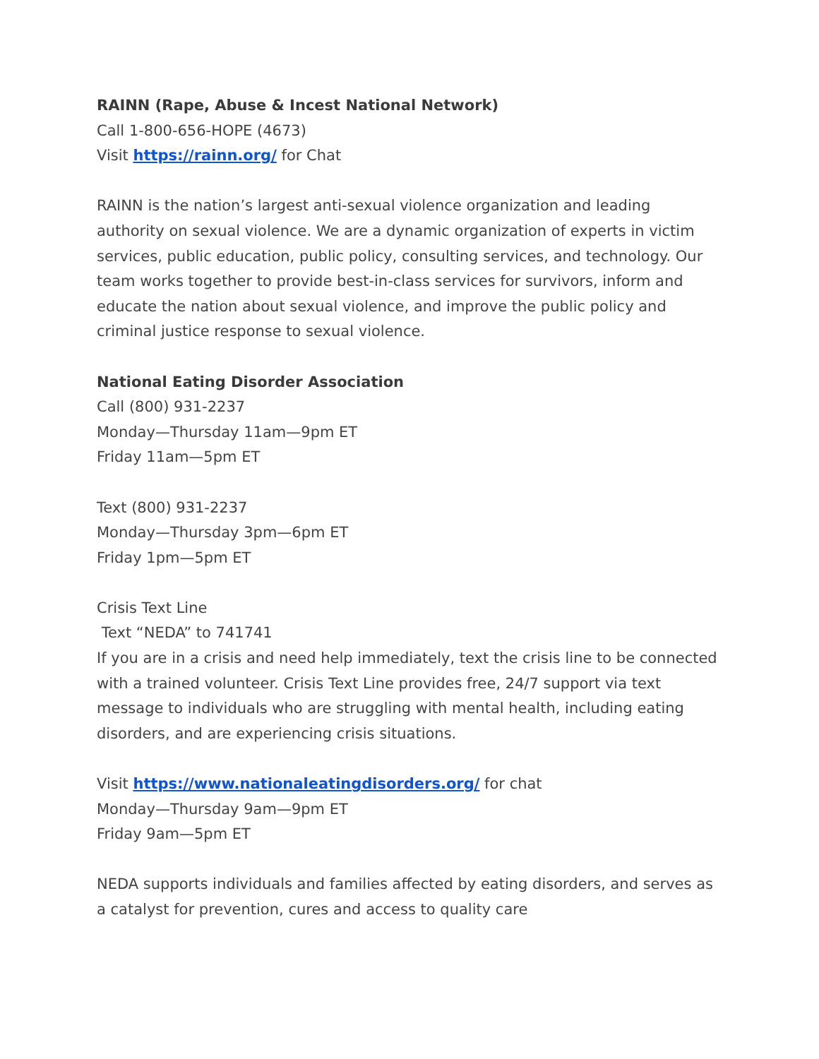RAINN (Rape, Abuse & Incest National Network)
Call 1-800-656-HOPE (4673)
Visit https://rainn.org/ for Chat
RAINN is the nation’s largest anti-sexual violence organization and leading authority on sexual violence. We are a dynamic organization of experts in victim services, public education, public policy, consulting services, and technology. Our team works together to provide best-in-class services for survivors, inform and educate the nation about sexual violence, and improve the public policy and criminal justice response to sexual violence.
National Eating Disorder Association
Call (800) 931-2237
Monday—Thursday 11am—9pm ET
Friday 11am—5pm ET
Text (800) 931-2237
Monday—Thursday 3pm—6pm ET
Friday 1pm—5pm ET
Crisis Text Line
Text “NEDA” to 741741
If you are in a crisis and need help immediately, text the crisis line to be connected with a trained volunteer. Crisis Text Line provides free, 24/7 support via text message to individuals who are struggling with mental health, including eating disorders, and are experiencing crisis situations.
Visit https://www.nationaleatingdisorders.org/ for chat
Monday—Thursday 9am—9pm ET
Friday 9am—5pm ET
NEDA supports individuals and families affected by eating disorders, and serves as a catalyst for prevention, cures and access to quality care